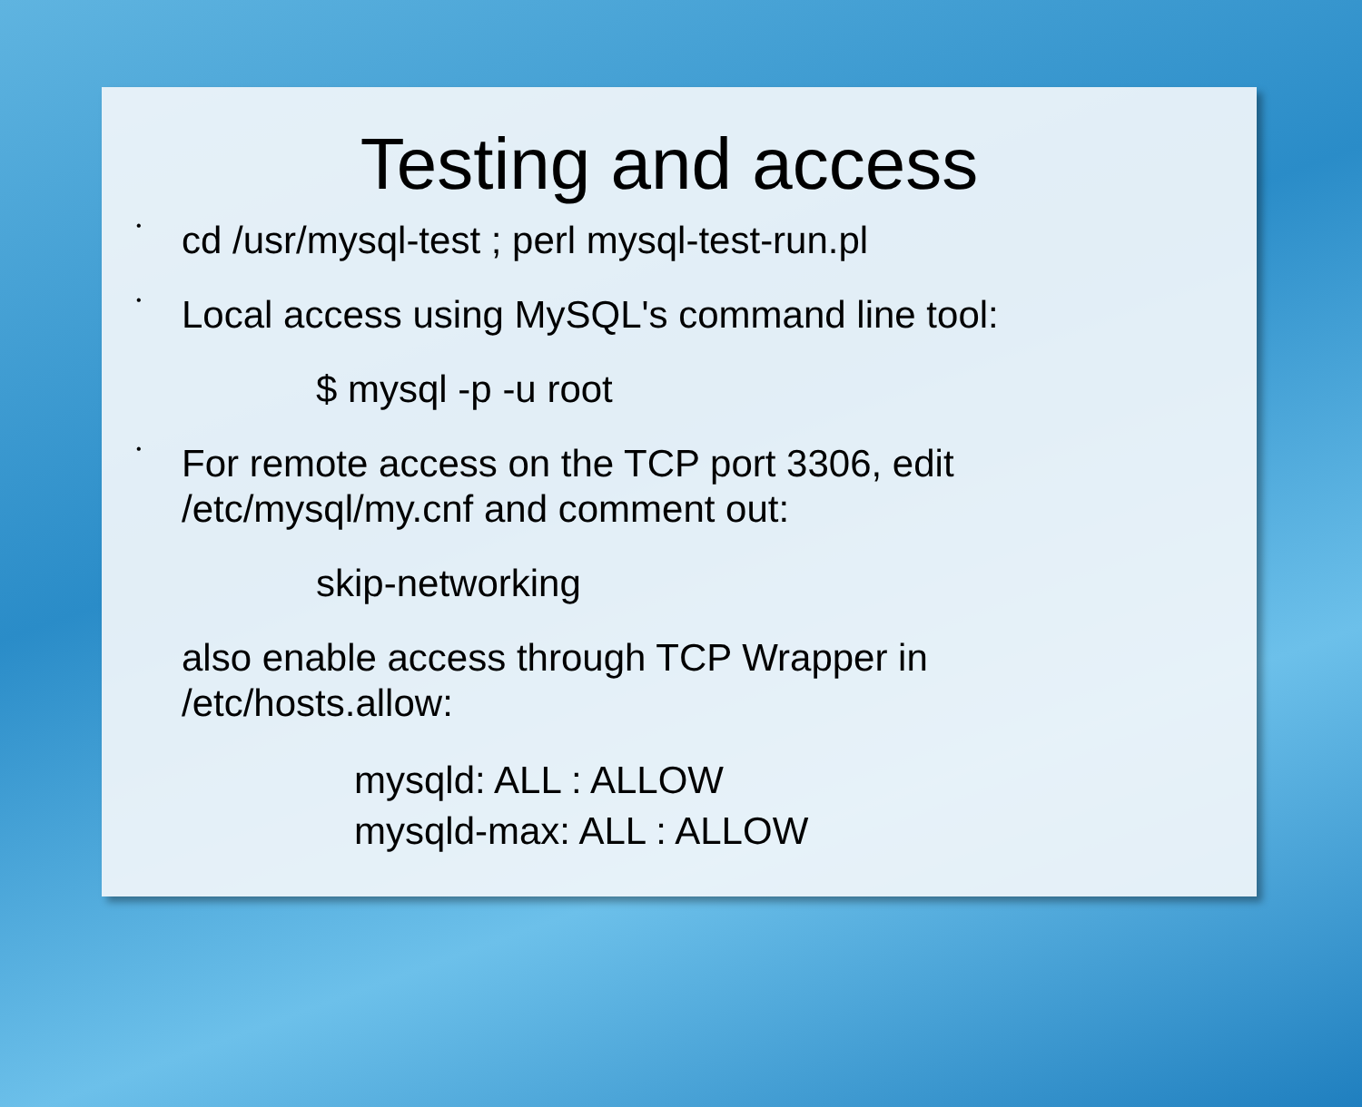Testing and access
•
cd /usr/mysql-test ; perl mysql-test-run.pl
•
Local access using MySQL's command line tool:
$ mysql -p -u root
•
For remote access on the TCP port 3306, edit /etc/mysql/my.cnf and comment out:
skip-networking
also enable access through TCP Wrapper in /etc/hosts.allow:
mysqld: ALL : ALLOW
mysqld-max: ALL : ALLOW